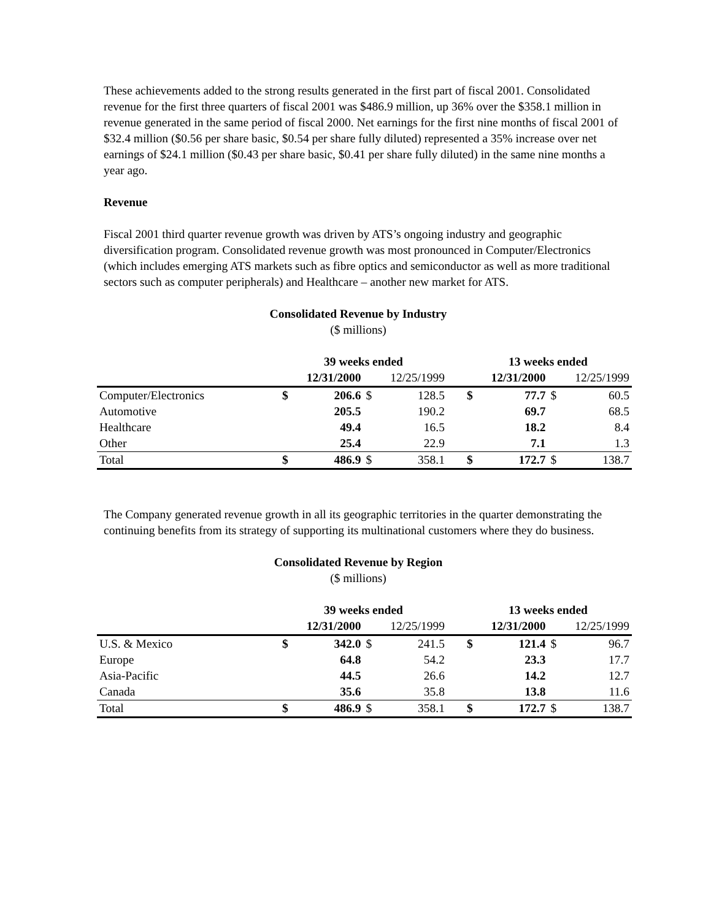These achievements added to the strong results generated in the first part of fiscal 2001. Consolidated revenue for the first three quarters of fiscal 2001 was $486.9 million, up 36% over the $358.1 million in revenue generated in the same period of fiscal 2000. Net earnings for the first nine months of fiscal 2001 of $32.4 million ($0.56 per share basic, $0.54 per share fully diluted) represented a 35% increase over net earnings of $24.1 million ($0.43 per share basic, $0.41 per share fully diluted) in the same nine months a year ago.
Revenue
Fiscal 2001 third quarter revenue growth was driven by ATS’s ongoing industry and geographic diversification program. Consolidated revenue growth was most pronounced in Computer/Electronics (which includes emerging ATS markets such as fibre optics and semiconductor as well as more traditional sectors such as computer peripherals) and Healthcare – another new market for ATS.
Consolidated Revenue by Industry
($ millions)
| | 39 weeks ended | | | | | 13 weeks ended | | | |
| | | 12/31/2000 | | 12/25/1999 | | | 12/31/2000 | | 12/25/1999 |
| Computer/Electronics | $ | 206.6 | $ | 128.5 | | $ | 77.7 | $ | 60.5 |
| Automotive | | 205.5 | | 190.2 | | | 69.7 | | 68.5 |
| Healthcare | | 49.4 | | 16.5 | | | 18.2 | | 8.4 |
| Other | | 25.4 | | 22.9 | | | 7.1 | | 1.3 |
| Total | $ | 486.9 | $ | 358.1 | | $ | 172.7 | $ | 138.7 |
The Company generated revenue growth in all its geographic territories in the quarter demonstrating the continuing benefits from its strategy of supporting its multinational customers where they do business.
Consolidated Revenue by Region
($ millions)
| | 39 weeks ended | | | | | 13 weeks ended | | | |
| | | 12/31/2000 | | 12/25/1999 | | | 12/31/2000 | | 12/25/1999 |
| U.S. & Mexico | $ | 342.0 | $ | 241.5 | | $ | 121.4 | $ | 96.7 |
| Europe | | 64.8 | | 54.2 | | | 23.3 | | 17.7 |
| Asia-Pacific | | 44.5 | | 26.6 | | | 14.2 | | 12.7 |
| Canada | | 35.6 | | 35.8 | | | 13.8 | | 11.6 |
| Total | $ | 486.9 | $ | 358.1 | | $ | 172.7 | $ | 138.7 |